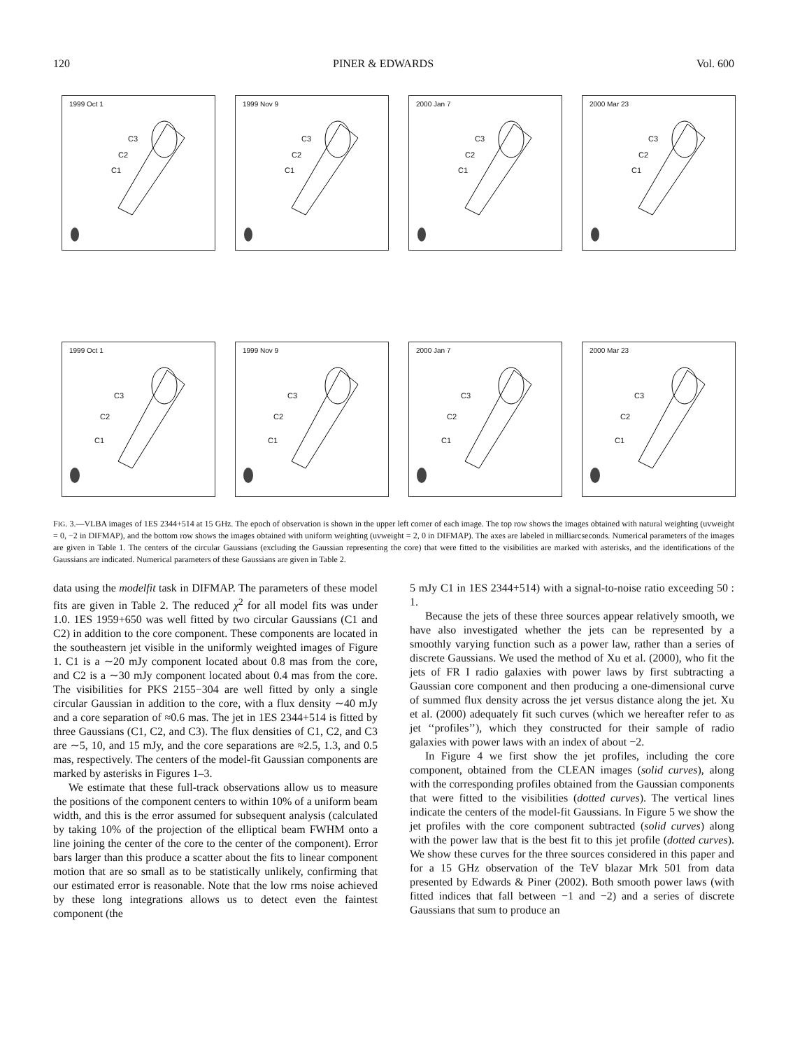120 PINER & EDWARDS Vol. 600
1999 Oct 1
C3
C2
C1
1999 Nov 9
C3
C2
C1
2000 Jan 7
C3
C2
C1
2000 Mar 23
C3
C2
C1
1999 Oct 1
C3
C2
C1
1999 Nov 9
C3
C2
C1
2000 Jan 7
C3
C2
C1
2000 Mar 23
C3
C2
C1
FIG. 3.—VLBA images of 1ES 2344+514 at 15 GHz. The epoch of observation is shown in the upper left corner of each image. The top row shows the images obtained with natural weighting (uvweight = 0, −2 in DIFMAP), and the bottom row shows the images obtained with uniform weighting (uvweight = 2, 0 in DIFMAP). The axes are labeled in milliarcseconds. Numerical parameters of the images are given in Table 1. The centers of the circular Gaussians (excluding the Gaussian representing the core) that were fitted to the visibilities are marked with asterisks, and the identifications of the Gaussians are indicated. Numerical parameters of these Gaussians are given in Table 2.
data using the modelfit task in DIFMAP. The parameters of these model fits are given in Table 2. The reduced χ<sup>2</sup> for all model fits was under 1.0. 1ES 1959+650 was well fitted by two circular Gaussians (C1 and C2) in addition to the core component. These components are located in the southeastern jet visible in the uniformly weighted images of Figure 1. C1 is a ∼20 mJy component located about 0.8 mas from the core, and C2 is a ∼30 mJy component located about 0.4 mas from the core. The visibilities for PKS 2155−304 are well fitted by only a single circular Gaussian in addition to the core, with a flux density ∼40 mJy and a core separation of ≈0.6 mas. The jet in 1ES 2344+514 is fitted by three Gaussians (C1, C2, and C3). The flux densities of C1, C2, and C3 are ∼5, 10, and 15 mJy, and the core separations are ≈2.5, 1.3, and 0.5 mas, respectively. The centers of the model-fit Gaussian components are marked by asterisks in Figures 1–3.
We estimate that these full-track observations allow us to measure the positions of the component centers to within 10% of a uniform beam width, and this is the error assumed for subsequent analysis (calculated by taking 10% of the projection of the elliptical beam FWHM onto a line joining the center of the core to the center of the component). Error bars larger than this produce a scatter about the fits to linear component motion that are so small as to be statistically unlikely, confirming that our estimated error is reasonable. Note that the low rms noise achieved by these long integrations allows us to detect even the faintest component (the
5 mJy C1 in 1ES 2344+514) with a signal-to-noise ratio exceeding 50 : 1.
Because the jets of these three sources appear relatively smooth, we have also investigated whether the jets can be represented by a smoothly varying function such as a power law, rather than a series of discrete Gaussians. We used the method of Xu et al. (2000), who fit the jets of FR I radio galaxies with power laws by first subtracting a Gaussian core component and then producing a one-dimensional curve of summed flux density across the jet versus distance along the jet. Xu et al. (2000) adequately fit such curves (which we hereafter refer to as jet ‘‘profiles’’), which they constructed for their sample of radio galaxies with power laws with an index of about −2.
In Figure 4 we first show the jet profiles, including the core component, obtained from the CLEAN images (solid curves), along with the corresponding profiles obtained from the Gaussian components that were fitted to the visibilities (dotted curves). The vertical lines indicate the centers of the model-fit Gaussians. In Figure 5 we show the jet profiles with the core component subtracted (solid curves) along with the power law that is the best fit to this jet profile (dotted curves). We show these curves for the three sources considered in this paper and for a 15 GHz observation of the TeV blazar Mrk 501 from data presented by Edwards & Piner (2002). Both smooth power laws (with fitted indices that fall between −1 and −2) and a series of discrete Gaussians that sum to produce an